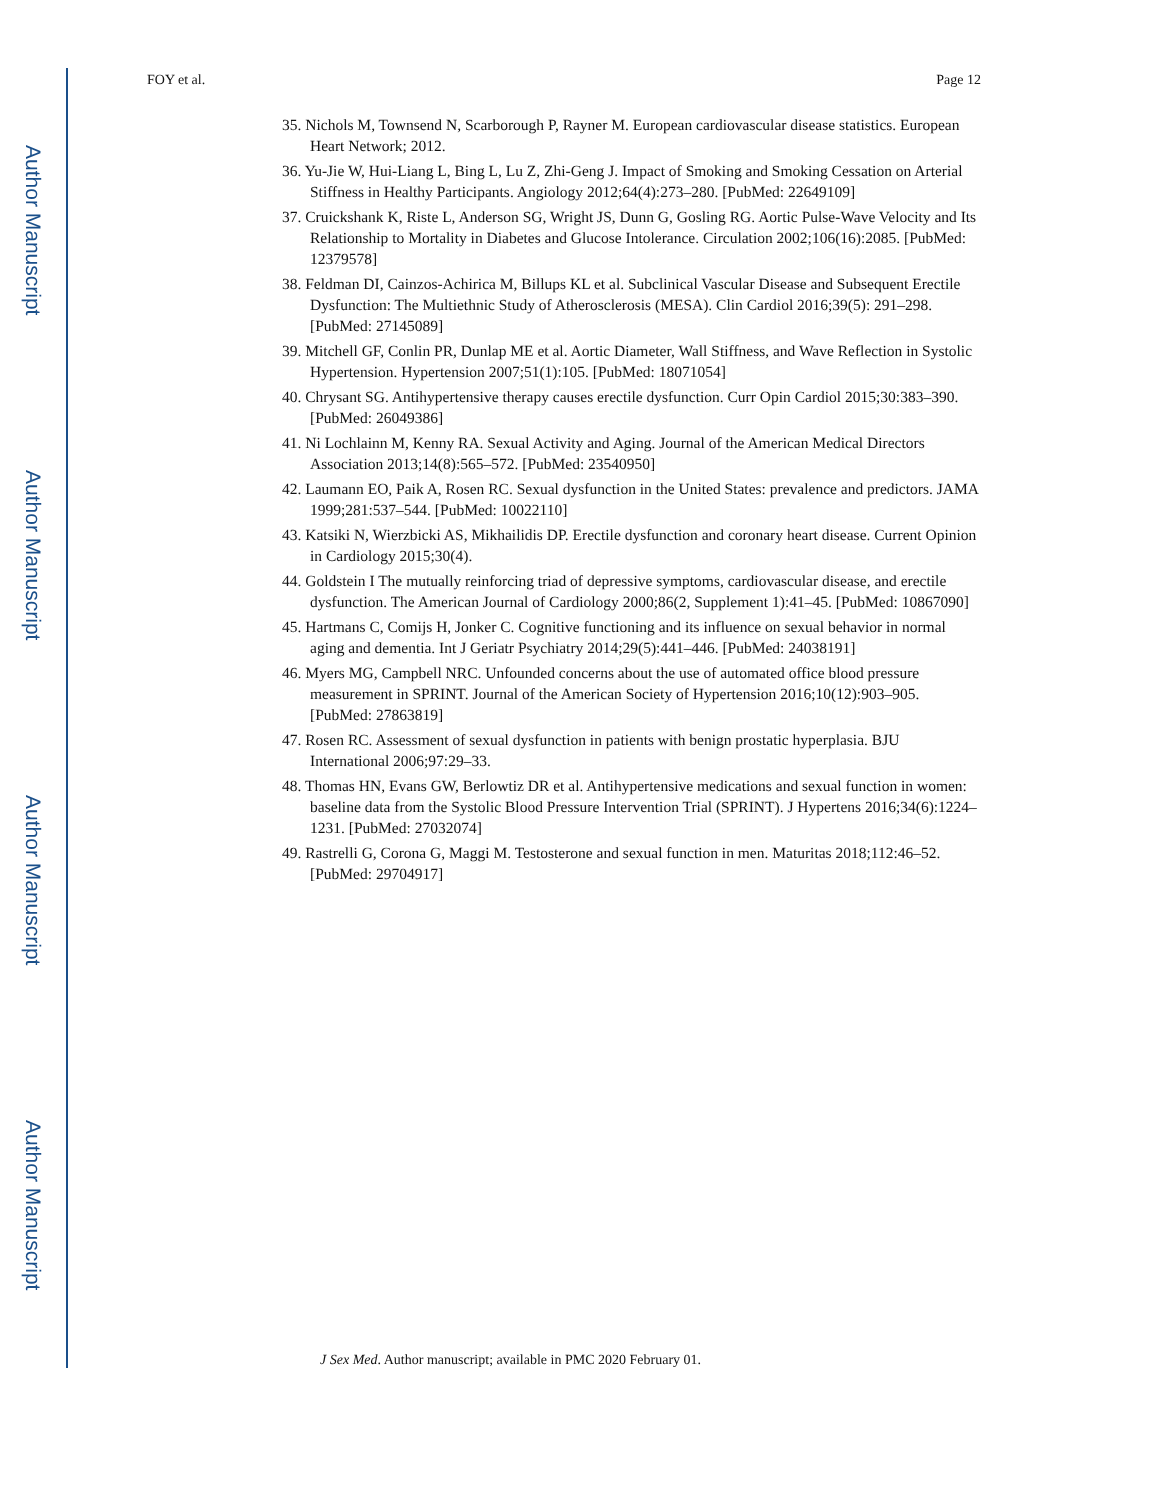Author Manuscript
Author Manuscript
Author Manuscript
Author Manuscript
FOY et al. Page 12
35. Nichols M, Townsend N, Scarborough P, Rayner M. European cardiovascular disease statistics. European Heart Network; 2012.
36. Yu-Jie W, Hui-Liang L, Bing L, Lu Z, Zhi-Geng J. Impact of Smoking and Smoking Cessation on Arterial Stiffness in Healthy Participants. Angiology 2012;64(4):273–280. [PubMed: 22649109]
37. Cruickshank K, Riste L, Anderson SG, Wright JS, Dunn G, Gosling RG. Aortic Pulse-Wave Velocity and Its Relationship to Mortality in Diabetes and Glucose Intolerance. Circulation 2002;106(16):2085. [PubMed: 12379578]
38. Feldman DI, Cainzos-Achirica M, Billups KL et al. Subclinical Vascular Disease and Subsequent Erectile Dysfunction: The Multiethnic Study of Atherosclerosis (MESA). Clin Cardiol 2016;39(5): 291–298. [PubMed: 27145089]
39. Mitchell GF, Conlin PR, Dunlap ME et al. Aortic Diameter, Wall Stiffness, and Wave Reflection in Systolic Hypertension. Hypertension 2007;51(1):105. [PubMed: 18071054]
40. Chrysant SG. Antihypertensive therapy causes erectile dysfunction. Curr Opin Cardiol 2015;30:383–390. [PubMed: 26049386]
41. Ni Lochlainn M, Kenny RA. Sexual Activity and Aging. Journal of the American Medical Directors Association 2013;14(8):565–572. [PubMed: 23540950]
42. Laumann EO, Paik A, Rosen RC. Sexual dysfunction in the United States: prevalence and predictors. JAMA 1999;281:537–544. [PubMed: 10022110]
43. Katsiki N, Wierzbicki AS, Mikhailidis DP. Erectile dysfunction and coronary heart disease. Current Opinion in Cardiology 2015;30(4).
44. Goldstein I The mutually reinforcing triad of depressive symptoms, cardiovascular disease, and erectile dysfunction. The American Journal of Cardiology 2000;86(2, Supplement 1):41–45. [PubMed: 10867090]
45. Hartmans C, Comijs H, Jonker C. Cognitive functioning and its influence on sexual behavior in normal aging and dementia. Int J Geriatr Psychiatry 2014;29(5):441–446. [PubMed: 24038191]
46. Myers MG, Campbell NRC. Unfounded concerns about the use of automated office blood pressure measurement in SPRINT. Journal of the American Society of Hypertension 2016;10(12):903–905. [PubMed: 27863819]
47. Rosen RC. Assessment of sexual dysfunction in patients with benign prostatic hyperplasia. BJU International 2006;97:29–33.
48. Thomas HN, Evans GW, Berlowtiz DR et al. Antihypertensive medications and sexual function in women: baseline data from the Systolic Blood Pressure Intervention Trial (SPRINT). J Hypertens 2016;34(6):1224–1231. [PubMed: 27032074]
49. Rastrelli G, Corona G, Maggi M. Testosterone and sexual function in men. Maturitas 2018;112:46–52. [PubMed: 29704917]
J Sex Med. Author manuscript; available in PMC 2020 February 01.